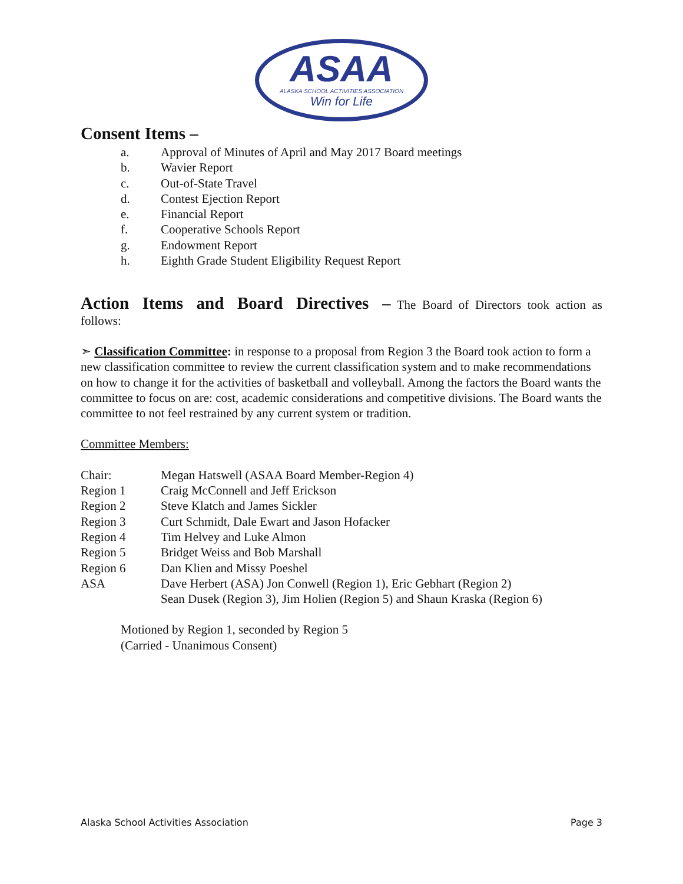ASAA
ALASKA SCHOOL ACTIVITIES ASSOCIATION
Win for Life
Consent Items –
a. Approval of Minutes of April and May 2017 Board meetings
b. Wavier Report
c. Out-of-State Travel
d. Contest Ejection Report
e. Financial Report
f. Cooperative Schools Report
g. Endowment Report
h. Eighth Grade Student Eligibility Request Report
Action Items and Board Directives – The Board of Directors took action as follows:
➣ Classification Committee: in response to a proposal from Region 3 the Board took action to form a new classification committee to review the current classification system and to make recommendations on how to change it for the activities of basketball and volleyball. Among the factors the Board wants the committee to focus on are: cost, academic considerations and competitive divisions. The Board wants the committee to not feel restrained by any current system or tradition.
Committee Members:
Chair: Megan Hatswell (ASAA Board Member-Region 4)
Region 1 Craig McConnell and Jeff Erickson
Region 2 Steve Klatch and James Sickler
Region 3 Curt Schmidt, Dale Ewart and Jason Hofacker
Region 4 Tim Helvey and Luke Almon
Region 5 Bridget Weiss and Bob Marshall
Region 6 Dan Klien and Missy Poeshel
ASA Dave Herbert (ASA) Jon Conwell (Region 1), Eric Gebhart (Region 2)
Sean Dusek (Region 3), Jim Holien (Region 5) and Shaun Kraska (Region 6)
Motioned by Region 1, seconded by Region 5
(Carried - Unanimous Consent)
Alaska School Activities Association Page 3